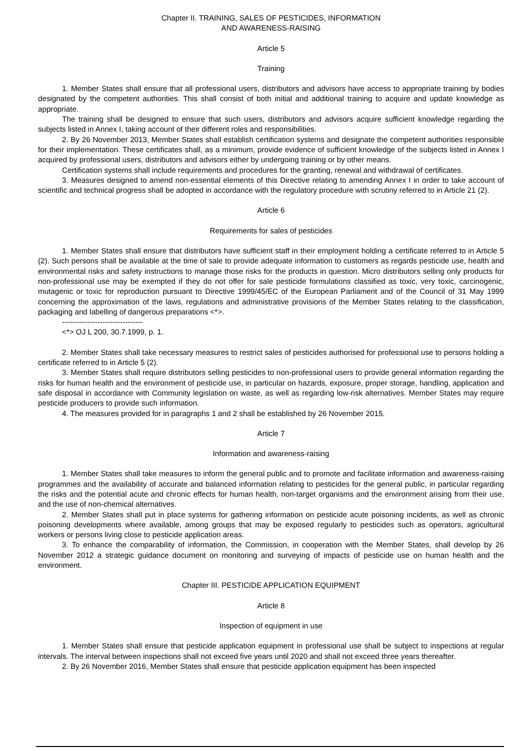Chapter II. TRAINING, SALES OF PESTICIDES, INFORMATION
AND AWARENESS-RAISING
Article 5
Training
1. Member States shall ensure that all professional users, distributors and advisors have access to appropriate training by bodies designated by the competent authorities. This shall consist of both initial and additional training to acquire and update knowledge as appropriate.
The training shall be designed to ensure that such users, distributors and advisors acquire sufficient knowledge regarding the subjects listed in Annex I, taking account of their different roles and responsibilities.
2. By 26 November 2013, Member States shall establish certification systems and designate the competent authorities responsible for their implementation. These certificates shall, as a minimum, provide evidence of sufficient knowledge of the subjects listed in Annex I acquired by professional users, distributors and advisors either by undergoing training or by other means.
Certification systems shall include requirements and procedures for the granting, renewal and withdrawal of certificates.
3. Measures designed to amend non-essential elements of this Directive relating to amending Annex I in order to take account of scientific and technical progress shall be adopted in accordance with the regulatory procedure with scrutiny referred to in Article 21 (2).
Article 6
Requirements for sales of pesticides
1. Member States shall ensure that distributors have sufficient staff in their employment holding a certificate referred to in Article 5 (2). Such persons shall be available at the time of sale to provide adequate information to customers as regards pesticide use, health and environmental risks and safety instructions to manage those risks for the products in question. Micro distributors selling only products for non-professional use may be exempted if they do not offer for sale pesticide formulations classified as toxic, very toxic, carcinogenic, mutagenic or toxic for reproduction pursuant to Directive 1999/45/EC of the European Parliament and of the Council of 31 May 1999 concerning the approximation of the laws, regulations and administrative provisions of the Member States relating to the classification, packaging and labelling of dangerous preparations <*>.
--------------------------------
<*> OJ L 200, 30.7.1999, p. 1.
2. Member States shall take necessary measures to restrict sales of pesticides authorised for professional use to persons holding a certificate referred to in Article 5 (2).
3. Member States shall require distributors selling pesticides to non-professional users to provide general information regarding the risks for human health and the environment of pesticide use, in particular on hazards, exposure, proper storage, handling, application and safe disposal in accordance with Community legislation on waste, as well as regarding low-risk alternatives. Member States may require pesticide producers to provide such information.
4. The measures provided for in paragraphs 1 and 2 shall be established by 26 November 2015.
Article 7
Information and awareness-raising
1. Member States shall take measures to inform the general public and to promote and facilitate information and awareness-raising programmes and the availability of accurate and balanced information relating to pesticides for the general public, in particular regarding the risks and the potential acute and chronic effects for human health, non-target organisms and the environment arising from their use, and the use of non-chemical alternatives.
2. Member States shall put in place systems for gathering information on pesticide acute poisoning incidents, as well as chronic poisoning developments where available, among groups that may be exposed regularly to pesticides such as operators, agricultural workers or persons living close to pesticide application areas.
3. To enhance the comparability of information, the Commission, in cooperation with the Member States, shall develop by 26 November 2012 a strategic guidance document on monitoring and surveying of impacts of pesticide use on human health and the environment.
Chapter III. PESTICIDE APPLICATION EQUIPMENT
Article 8
Inspection of equipment in use
1. Member States shall ensure that pesticide application equipment in professional use shall be subject to inspections at regular intervals. The interval between inspections shall not exceed five years until 2020 and shall not exceed three years thereafter.
2. By 26 November 2016, Member States shall ensure that pesticide application equipment has been inspected